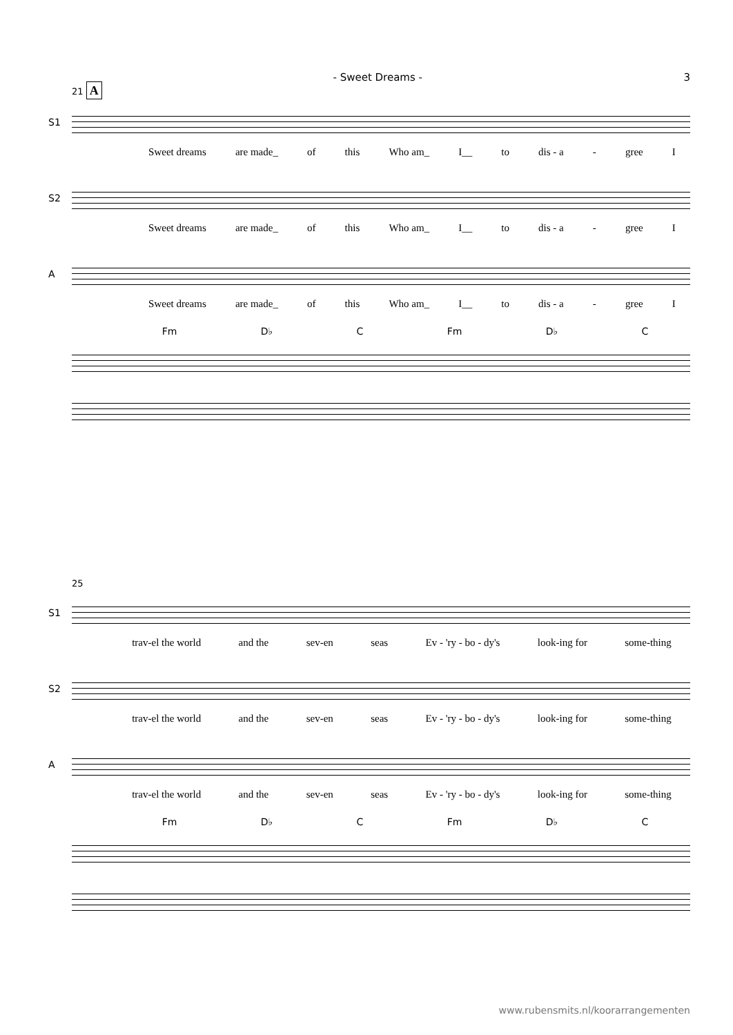- Sweet Dreams - 3
21 A
S1
Sweet dreams are made_ of this Who am_ I__ to dis - a - gree I
S2
Sweet dreams are made_ of this Who am_ I__ to dis - a - gree I
A
Sweet dreams are made_ of this Who am_ I__ to dis - a - gree I
Fm D♭ C Fm D♭ C
25
S1
trav-el the world and the sev-en seas Ev - 'ry - bo - dy's look-ing for some-thing
S2
trav-el the world and the sev-en seas Ev - 'ry - bo - dy's look-ing for some-thing
A
trav-el the world and the sev-en seas Ev - 'ry - bo - dy's look-ing for some-thing
Fm D♭ C Fm D♭ C
www.rubensmits.nl/koorarrangementen